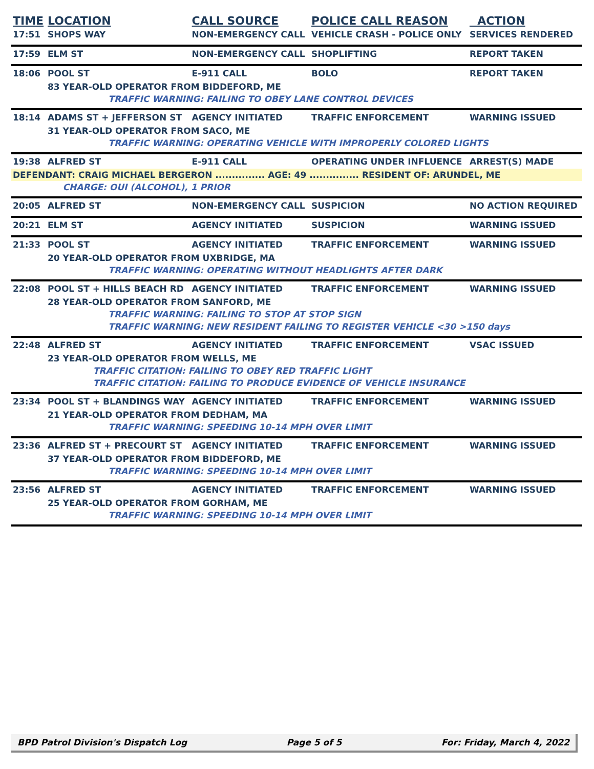| TIME | LOCATION | CALL SOURCE | POLICE CALL REASON | ACTION |
| --- | --- | --- | --- | --- |
| 17:51 | SHOPS WAY | NON-EMERGENCY CALL | VEHICLE CRASH - POLICE ONLY | SERVICES RENDERED |
| 17:59 | ELM ST | NON-EMERGENCY CALL | SHOPLIFTING | REPORT TAKEN |
| 18:06 | POOL ST | E-911 CALL | BOLO | REPORT TAKEN |
| | 83 YEAR-OLD OPERATOR FROM BIDDEFORD, ME | | | |
| | TRAFFIC WARNING: FAILING TO OBEY LANE CONTROL DEVICES | | | |
| 18:14 | ADAMS ST + JEFFERSON ST | AGENCY INITIATED | TRAFFIC ENFORCEMENT | WARNING ISSUED |
| | 31 YEAR-OLD OPERATOR FROM SACO, ME | | | |
| | TRAFFIC WARNING: OPERATING VEHICLE WITH IMPROPERLY COLORED LIGHTS | | | |
| 19:38 | ALFRED ST | E-911 CALL | OPERATING UNDER INFLUENCE | ARREST(S) MADE |
| DEFENDANT: CRAIG MICHAEL BERGERON ............... AGE: 49 ............... RESIDENT OF: ARUNDEL, ME | | | | |
| | CHARGE: OUI (ALCOHOL), 1 PRIOR | | | |
| 20:05 | ALFRED ST | NON-EMERGENCY CALL | SUSPICION | NO ACTION REQUIRED |
| 20:21 | ELM ST | AGENCY INITIATED | SUSPICION | WARNING ISSUED |
| 21:33 | POOL ST | AGENCY INITIATED | TRAFFIC ENFORCEMENT | WARNING ISSUED |
| | 20 YEAR-OLD OPERATOR FROM UXBRIDGE, MA | | | |
| | TRAFFIC WARNING: OPERATING WITHOUT HEADLIGHTS AFTER DARK | | | |
| 22:08 | POOL ST + HILLS BEACH RD | AGENCY INITIATED | TRAFFIC ENFORCEMENT | WARNING ISSUED |
| | 28 YEAR-OLD OPERATOR FROM SANFORD, ME | | | |
| | TRAFFIC WARNING: FAILING TO STOP AT STOP SIGN | | | |
| | TRAFFIC WARNING: NEW RESIDENT FAILING TO REGISTER VEHICLE <30 >150 days | | | |
| 22:48 | ALFRED ST | AGENCY INITIATED | TRAFFIC ENFORCEMENT | VSAC ISSUED |
| | 23 YEAR-OLD OPERATOR FROM WELLS, ME | | | |
| | TRAFFIC CITATION: FAILING TO OBEY RED TRAFFIC LIGHT | | | |
| | TRAFFIC CITATION: FAILING TO PRODUCE EVIDENCE OF VEHICLE INSURANCE | | | |
| 23:34 | POOL ST + BLANDINGS WAY | AGENCY INITIATED | TRAFFIC ENFORCEMENT | WARNING ISSUED |
| | 21 YEAR-OLD OPERATOR FROM DEDHAM, MA | | | |
| | TRAFFIC WARNING: SPEEDING 10-14 MPH OVER LIMIT | | | |
| 23:36 | ALFRED ST + PRECOURT ST | AGENCY INITIATED | TRAFFIC ENFORCEMENT | WARNING ISSUED |
| | 37 YEAR-OLD OPERATOR FROM BIDDEFORD, ME | | | |
| | TRAFFIC WARNING: SPEEDING 10-14 MPH OVER LIMIT | | | |
| 23:56 | ALFRED ST | AGENCY INITIATED | TRAFFIC ENFORCEMENT | WARNING ISSUED |
| | 25 YEAR-OLD OPERATOR FROM GORHAM, ME | | | |
| | TRAFFIC WARNING: SPEEDING 10-14 MPH OVER LIMIT | | | |
BPD Patrol Division's Dispatch Log Page 5 of 5 For: Friday, March 4, 2022